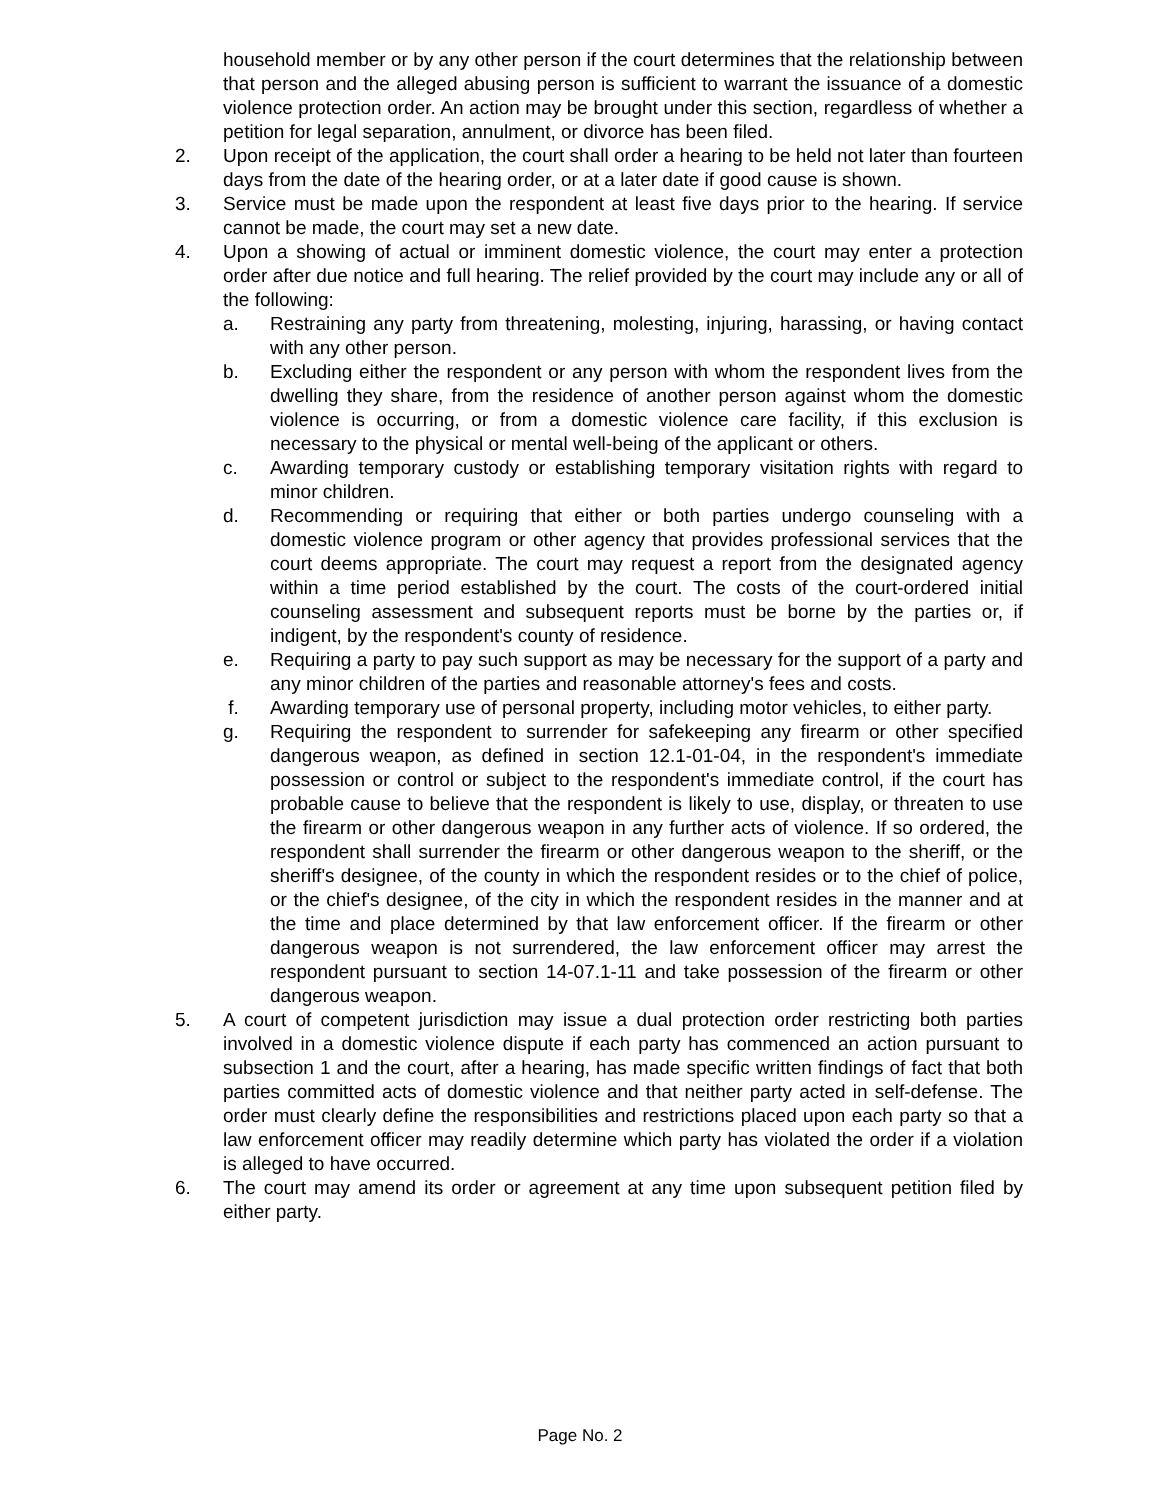household member or by any other person if the court determines that the relationship between that person and the alleged abusing person is sufficient to warrant the issuance of a domestic violence protection order. An action may be brought under this section, regardless of whether a petition for legal separation, annulment, or divorce has been filed.
2. Upon receipt of the application, the court shall order a hearing to be held not later than fourteen days from the date of the hearing order, or at a later date if good cause is shown.
3. Service must be made upon the respondent at least five days prior to the hearing. If service cannot be made, the court may set a new date.
4. Upon a showing of actual or imminent domestic violence, the court may enter a protection order after due notice and full hearing. The relief provided by the court may include any or all of the following:
a. Restraining any party from threatening, molesting, injuring, harassing, or having contact with any other person.
b. Excluding either the respondent or any person with whom the respondent lives from the dwelling they share, from the residence of another person against whom the domestic violence is occurring, or from a domestic violence care facility, if this exclusion is necessary to the physical or mental well-being of the applicant or others.
c. Awarding temporary custody or establishing temporary visitation rights with regard to minor children.
d. Recommending or requiring that either or both parties undergo counseling with a domestic violence program or other agency that provides professional services that the court deems appropriate. The court may request a report from the designated agency within a time period established by the court. The costs of the court-ordered initial counseling assessment and subsequent reports must be borne by the parties or, if indigent, by the respondent's county of residence.
e. Requiring a party to pay such support as may be necessary for the support of a party and any minor children of the parties and reasonable attorney's fees and costs.
f. Awarding temporary use of personal property, including motor vehicles, to either party.
g. Requiring the respondent to surrender for safekeeping any firearm or other specified dangerous weapon, as defined in section 12.1-01-04, in the respondent's immediate possession or control or subject to the respondent's immediate control, if the court has probable cause to believe that the respondent is likely to use, display, or threaten to use the firearm or other dangerous weapon in any further acts of violence. If so ordered, the respondent shall surrender the firearm or other dangerous weapon to the sheriff, or the sheriff's designee, of the county in which the respondent resides or to the chief of police, or the chief's designee, of the city in which the respondent resides in the manner and at the time and place determined by that law enforcement officer. If the firearm or other dangerous weapon is not surrendered, the law enforcement officer may arrest the respondent pursuant to section 14-07.1-11 and take possession of the firearm or other dangerous weapon.
5. A court of competent jurisdiction may issue a dual protection order restricting both parties involved in a domestic violence dispute if each party has commenced an action pursuant to subsection 1 and the court, after a hearing, has made specific written findings of fact that both parties committed acts of domestic violence and that neither party acted in self-defense. The order must clearly define the responsibilities and restrictions placed upon each party so that a law enforcement officer may readily determine which party has violated the order if a violation is alleged to have occurred.
6. The court may amend its order or agreement at any time upon subsequent petition filed by either party.
Page No. 2